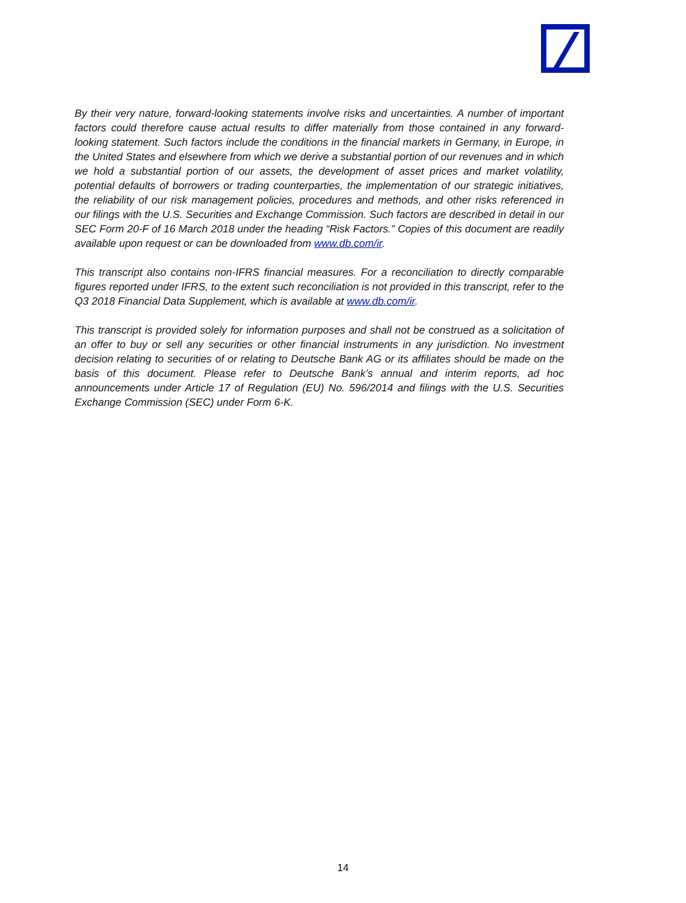By their very nature, forward-looking statements involve risks and uncertainties. A number of important factors could therefore cause actual results to differ materially from those contained in any forward-looking statement. Such factors include the conditions in the financial markets in Germany, in Europe, in the United States and elsewhere from which we derive a substantial portion of our revenues and in which we hold a substantial portion of our assets, the development of asset prices and market volatility, potential defaults of borrowers or trading counterparties, the implementation of our strategic initiatives, the reliability of our risk management policies, procedures and methods, and other risks referenced in our filings with the U.S. Securities and Exchange Commission. Such factors are described in detail in our SEC Form 20-F of 16 March 2018 under the heading “Risk Factors.” Copies of this document are readily available upon request or can be downloaded from www.db.com/ir.
This transcript also contains non-IFRS financial measures. For a reconciliation to directly comparable figures reported under IFRS, to the extent such reconciliation is not provided in this transcript, refer to the Q3 2018 Financial Data Supplement, which is available at www.db.com/ir.
This transcript is provided solely for information purposes and shall not be construed as a solicitation of an offer to buy or sell any securities or other financial instruments in any jurisdiction. No investment decision relating to securities of or relating to Deutsche Bank AG or its affiliates should be made on the basis of this document. Please refer to Deutsche Bank’s annual and interim reports, ad hoc announcements under Article 17 of Regulation (EU) No. 596/2014 and filings with the U.S. Securities Exchange Commission (SEC) under Form 6-K.
14